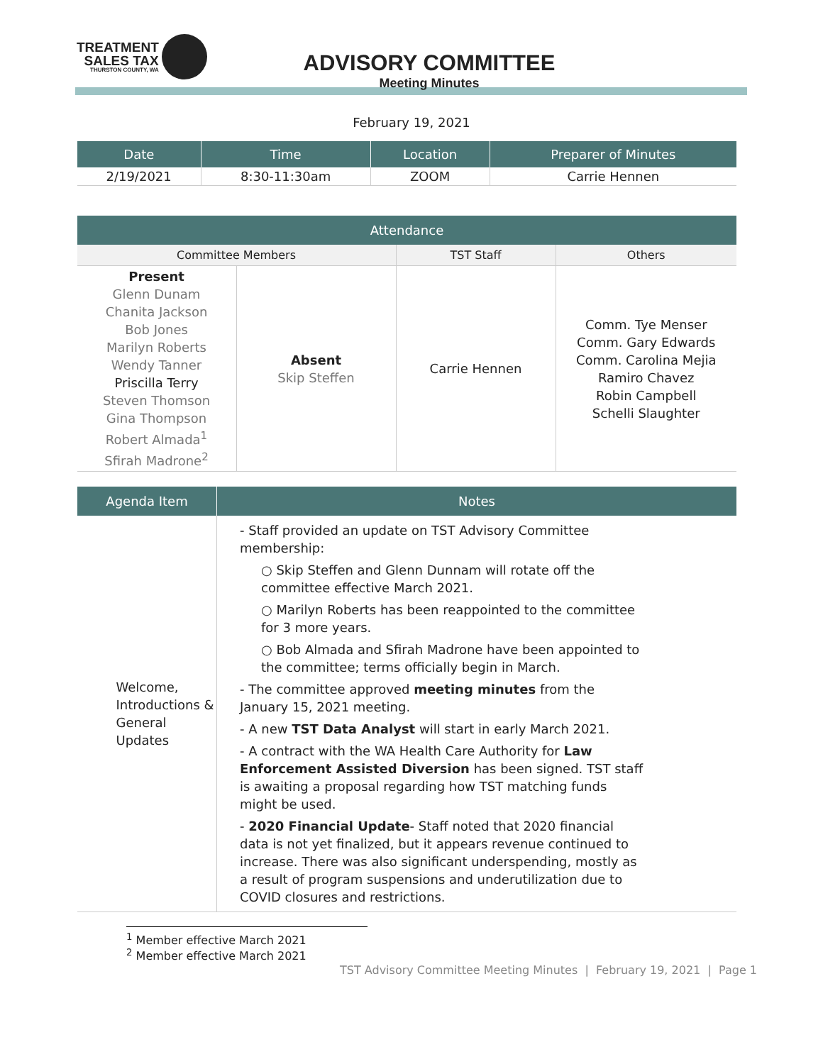TREATMENT
SALES TAX
THURSTON COUNTY, WA
ADVISORY COMMITTEE
Meeting Minutes
February 19, 2021
| Date | Time | Location | Preparer of Minutes |
| --- | --- | --- | --- |
| 2/19/2021 | 8:30-11:30am | ZOOM | Carrie Hennen |
| Attendance | | | |
| --- | --- | --- | --- |
| Committee Members | | TST Staff | Others |
| Present Glenn Dunam Chanita Jackson Bob Jones Marilyn Roberts Wendy Tanner Priscilla Terry Steven Thomson Gina Thompson Robert Almada<sup>1</sup> Sfirah Madrone<sup>2</sup> | Absent Skip Steffen | Carrie Hennen | Comm. Tye Menser Comm. Gary Edwards Comm. Carolina Mejia Ramiro Chavez Robin Campbell Schelli Slaughter |
| Agenda Item | Notes |
| --- | --- |
| Welcome, Introductions & General Updates | - Staff provided an update on TST Advisory Committee membership: ○ Skip Steffen and Glenn Dunnam will rotate off the committee effective March 2021. ○ Marilyn Roberts has been reappointed to the committee for 3 more years. ○ Bob Almada and Sfirah Madrone have been appointed to the committee; terms officially begin in March. - The committee approved meeting minutes from the January 15, 2021 meeting. - A new TST Data Analyst will start in early March 2021. - A contract with the WA Health Care Authority for Law Enforcement Assisted Diversion has been signed. TST staff is awaiting a proposal regarding how TST matching funds might be used. - 2020 Financial Update - Staff noted that 2020 financial data is not yet finalized, but it appears revenue continued to increase. There was also significant underspending, mostly as a result of program suspensions and underutilization due to COVID closures and restrictions. |
<sup>1</sup> Member effective March 2021
<sup>2</sup> Member effective March 2021
TST Advisory Committee Meeting Minutes | February 19, 2021 | Page 1